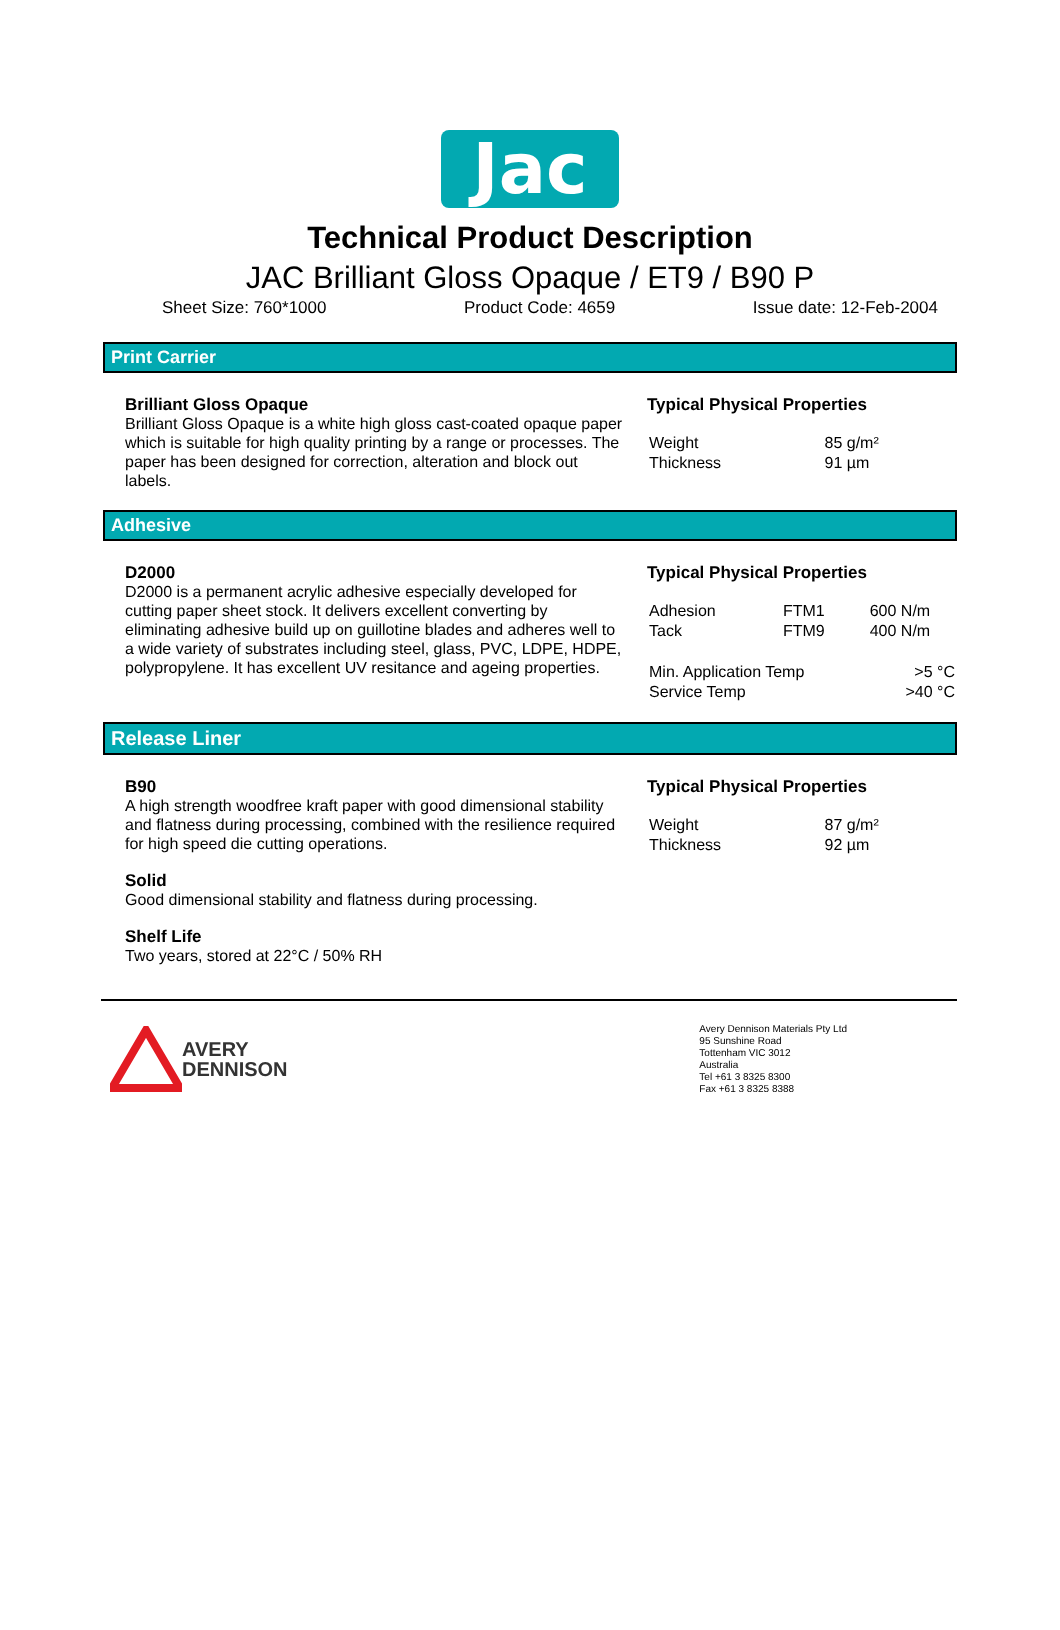Jac
Technical Product Description
JAC Brilliant Gloss Opaque / ET9 / B90 P
Sheet Size: 760*1000 Product Code: 4659 Issue date: 12-Feb-2004
Print Carrier
Brilliant Gloss Opaque
Brilliant Gloss Opaque is a white high gloss cast-coated opaque paper which is suitable for high quality printing by a range or processes. The paper has been designed for correction, alteration and block out labels.
Typical Physical Properties
| Weight | 85 g/m² |
| Thickness | 91 µm |
Adhesive
D2000
D2000 is a permanent acrylic adhesive especially developed for cutting paper sheet stock. It delivers excellent converting by eliminating adhesive build up on guillotine blades and adheres well to a wide variety of substrates including steel, glass, PVC, LDPE, HDPE, polypropylene. It has excellent UV resitance and ageing properties.
Typical Physical Properties
| Adhesion | FTM1 | 600 N/m |
| Tack | FTM9 | 400 N/m |
| Min. Application Temp | | >5 °C |
| Service Temp | | >40 °C |
Release Liner
B90
A high strength woodfree kraft paper with good dimensional stability and flatness during processing, combined with the resilience required for high speed die cutting operations.
Solid
Good dimensional stability and flatness during processing.
Shelf Life
Two years, stored at 22°C / 50% RH
Typical Physical Properties
| Weight | 87 g/m² |
| Thickness | 92 µm |
AVERY
DENNISON
Avery Dennison Materials Pty Ltd
95 Sunshine Road
Tottenham VIC 3012
Australia
Tel +61 3 8325 8300
Fax +61 3 8325 8388